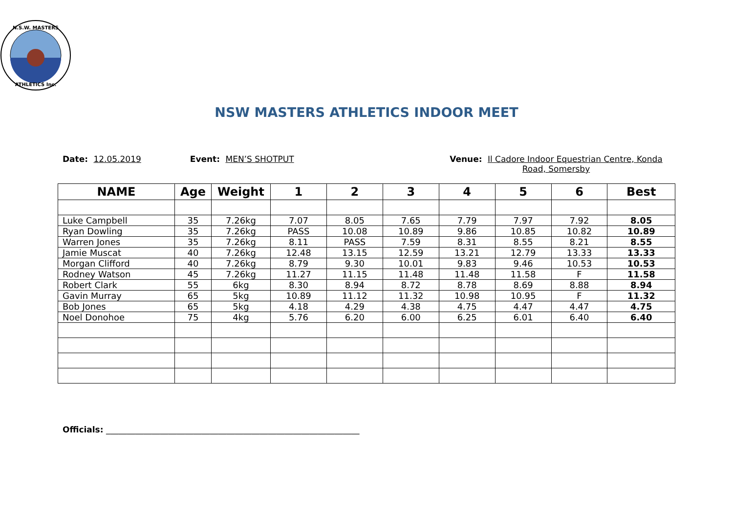N.S.W. MASTERS
ATHLETICS Inc.
NSW MASTERS ATHLETICS INDOOR MEET
Date: 12.05.2019 Event: MEN’S SHOTPUT Venue: Il Cadore Indoor Equestrian Centre, Konda Road, Somersby
| NAME | Age | Weight | 1 | 2 | 3 | 4 | 5 | 6 | Best |
| --- | --- | --- | --- | --- | --- | --- | --- | --- | --- |
| Luke Campbell | 35 | 7.26kg | 7.07 | 8.05 | 7.65 | 7.79 | 7.97 | 7.92 | 8.05 |
| Ryan Dowling | 35 | 7.26kg | PASS | 10.08 | 10.89 | 9.86 | 10.85 | 10.82 | 10.89 |
| Warren Jones | 35 | 7.26kg | 8.11 | PASS | 7.59 | 8.31 | 8.55 | 8.21 | 8.55 |
| Jamie Muscat | 40 | 7.26kg | 12.48 | 13.15 | 12.59 | 13.21 | 12.79 | 13.33 | 13.33 |
| Morgan Clifford | 40 | 7.26kg | 8.79 | 9.30 | 10.01 | 9.83 | 9.46 | 10.53 | 10.53 |
| Rodney Watson | 45 | 7.26kg | 11.27 | 11.15 | 11.48 | 11.48 | 11.58 | F | 11.58 |
| Robert Clark | 55 | 6kg | 8.30 | 8.94 | 8.72 | 8.78 | 8.69 | 8.88 | 8.94 |
| Gavin Murray | 65 | 5kg | 10.89 | 11.12 | 11.32 | 10.98 | 10.95 | F | 11.32 |
| Bob Jones | 65 | 5kg | 4.18 | 4.29 | 4.38 | 4.75 | 4.47 | 4.47 | 4.75 |
| Noel Donohoe | 75 | 4kg | 5.76 | 6.20 | 6.00 | 6.25 | 6.01 | 6.40 | 6.40 |
Officials: _____________________________________________________________